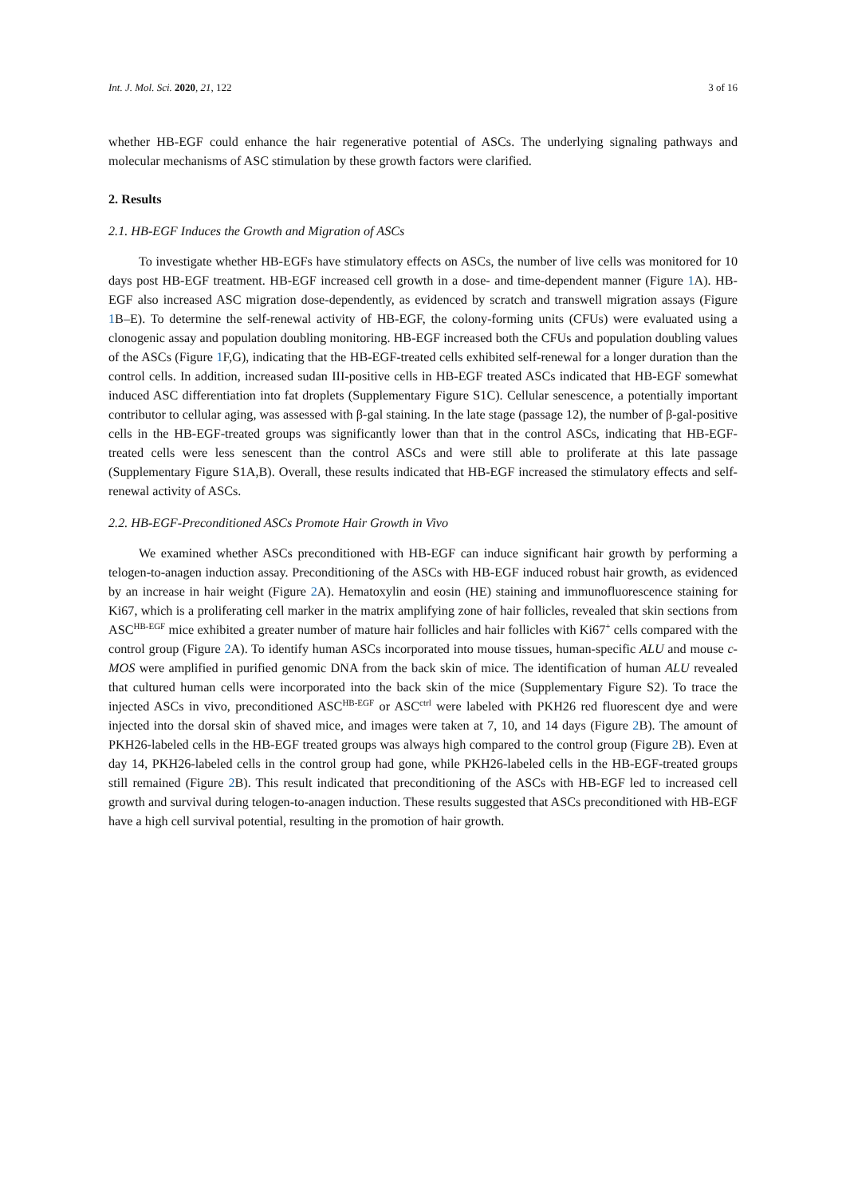Int. J. Mol. Sci. 2020, 21, 122 3 of 16
whether HB-EGF could enhance the hair regenerative potential of ASCs. The underlying signaling pathways and molecular mechanisms of ASC stimulation by these growth factors were clarified.
2. Results
2.1. HB-EGF Induces the Growth and Migration of ASCs
To investigate whether HB-EGFs have stimulatory effects on ASCs, the number of live cells was monitored for 10 days post HB-EGF treatment. HB-EGF increased cell growth in a dose- and time-dependent manner (Figure 1 A). HB-EGF also increased ASC migration dose-dependently, as evidenced by scratch and transwell migration assays (Figure 1 B–E). To determine the self-renewal activity of HB-EGF, the colony-forming units (CFUs) were evaluated using a clonogenic assay and population doubling monitoring. HB-EGF increased both the CFUs and population doubling values of the ASCs (Figure 1 F,G), indicating that the HB-EGF-treated cells exhibited self-renewal for a longer duration than the control cells. In addition, increased sudan III-positive cells in HB-EGF treated ASCs indicated that HB-EGF somewhat induced ASC differentiation into fat droplets (Supplementary Figure S1C). Cellular senescence, a potentially important contributor to cellular aging, was assessed with β-gal staining. In the late stage (passage 12), the number of β-gal-positive cells in the HB-EGF-treated groups was significantly lower than that in the control ASCs, indicating that HB-EGF-treated cells were less senescent than the control ASCs and were still able to proliferate at this late passage (Supplementary Figure S1A,B). Overall, these results indicated that HB-EGF increased the stimulatory effects and self-renewal activity of ASCs.
2.2. HB-EGF-Preconditioned ASCs Promote Hair Growth in Vivo
We examined whether ASCs preconditioned with HB-EGF can induce significant hair growth by performing a telogen-to-anagen induction assay. Preconditioning of the ASCs with HB-EGF induced robust hair growth, as evidenced by an increase in hair weight (Figure 2 A). Hematoxylin and eosin (HE) staining and immunofluorescence staining for Ki67, which is a proliferating cell marker in the matrix amplifying zone of hair follicles, revealed that skin sections from ASC<sup>HB-EGF</sup> mice exhibited a greater number of mature hair follicles and hair follicles with Ki67<sup>+</sup> cells compared with the control group (Figure 2 A). To identify human ASCs incorporated into mouse tissues, human-specific ALU and mouse c-MOS were amplified in purified genomic DNA from the back skin of mice. The identification of human ALU revealed that cultured human cells were incorporated into the back skin of the mice (Supplementary Figure S2). To trace the injected ASCs in vivo, preconditioned ASC<sup>HB-EGF</sup> or ASC<sup>ctrl</sup> were labeled with PKH26 red fluorescent dye and were injected into the dorsal skin of shaved mice, and images were taken at 7, 10, and 14 days (Figure 2 B). The amount of PKH26-labeled cells in the HB-EGF treated groups was always high compared to the control group (Figure 2 B). Even at day 14, PKH26-labeled cells in the control group had gone, while PKH26-labeled cells in the HB-EGF-treated groups still remained (Figure 2 B). This result indicated that preconditioning of the ASCs with HB-EGF led to increased cell growth and survival during telogen-to-anagen induction. These results suggested that ASCs preconditioned with HB-EGF have a high cell survival potential, resulting in the promotion of hair growth.